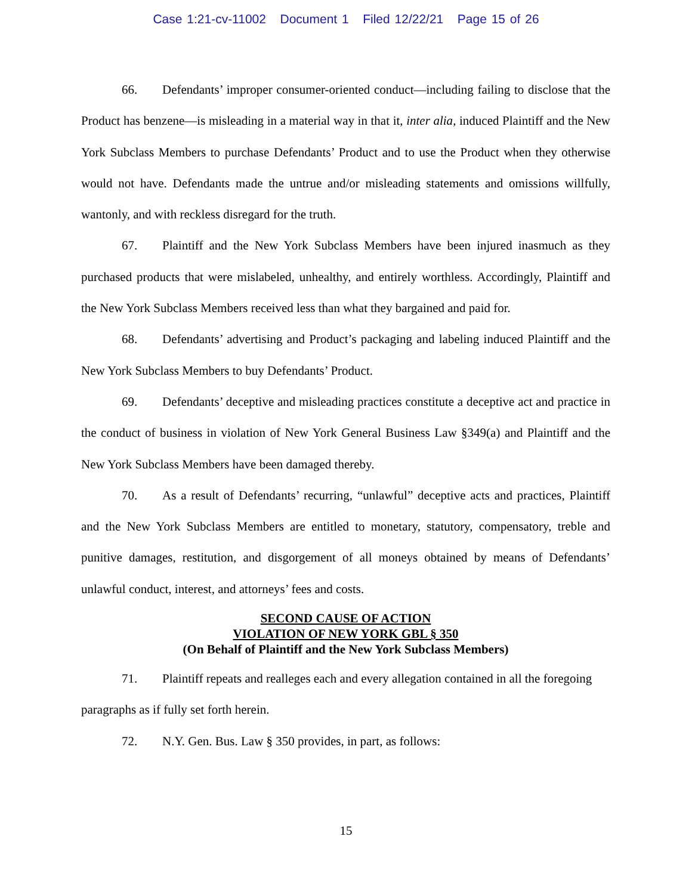Case 1:21-cv-11002 Document 1 Filed 12/22/21 Page 15 of 26
66. Defendants’ improper consumer-oriented conduct—including failing to disclose that the Product has benzene—is misleading in a material way in that it, inter alia, induced Plaintiff and the New York Subclass Members to purchase Defendants’ Product and to use the Product when they otherwise would not have. Defendants made the untrue and/or misleading statements and omissions willfully, wantonly, and with reckless disregard for the truth.
67. Plaintiff and the New York Subclass Members have been injured inasmuch as they purchased products that were mislabeled, unhealthy, and entirely worthless. Accordingly, Plaintiff and the New York Subclass Members received less than what they bargained and paid for.
68. Defendants’ advertising and Product’s packaging and labeling induced Plaintiff and the New York Subclass Members to buy Defendants’ Product.
69. Defendants’ deceptive and misleading practices constitute a deceptive act and practice in the conduct of business in violation of New York General Business Law §349(a) and Plaintiff and the New York Subclass Members have been damaged thereby.
70. As a result of Defendants’ recurring, “unlawful” deceptive acts and practices, Plaintiff and the New York Subclass Members are entitled to monetary, statutory, compensatory, treble and punitive damages, restitution, and disgorgement of all moneys obtained by means of Defendants’ unlawful conduct, interest, and attorneys’ fees and costs.
SECOND CAUSE OF ACTION
VIOLATION OF NEW YORK GBL § 350
(On Behalf of Plaintiff and the New York Subclass Members)
71. Plaintiff repeats and realleges each and every allegation contained in all the foregoing paragraphs as if fully set forth herein.
72. N.Y. Gen. Bus. Law § 350 provides, in part, as follows:
15